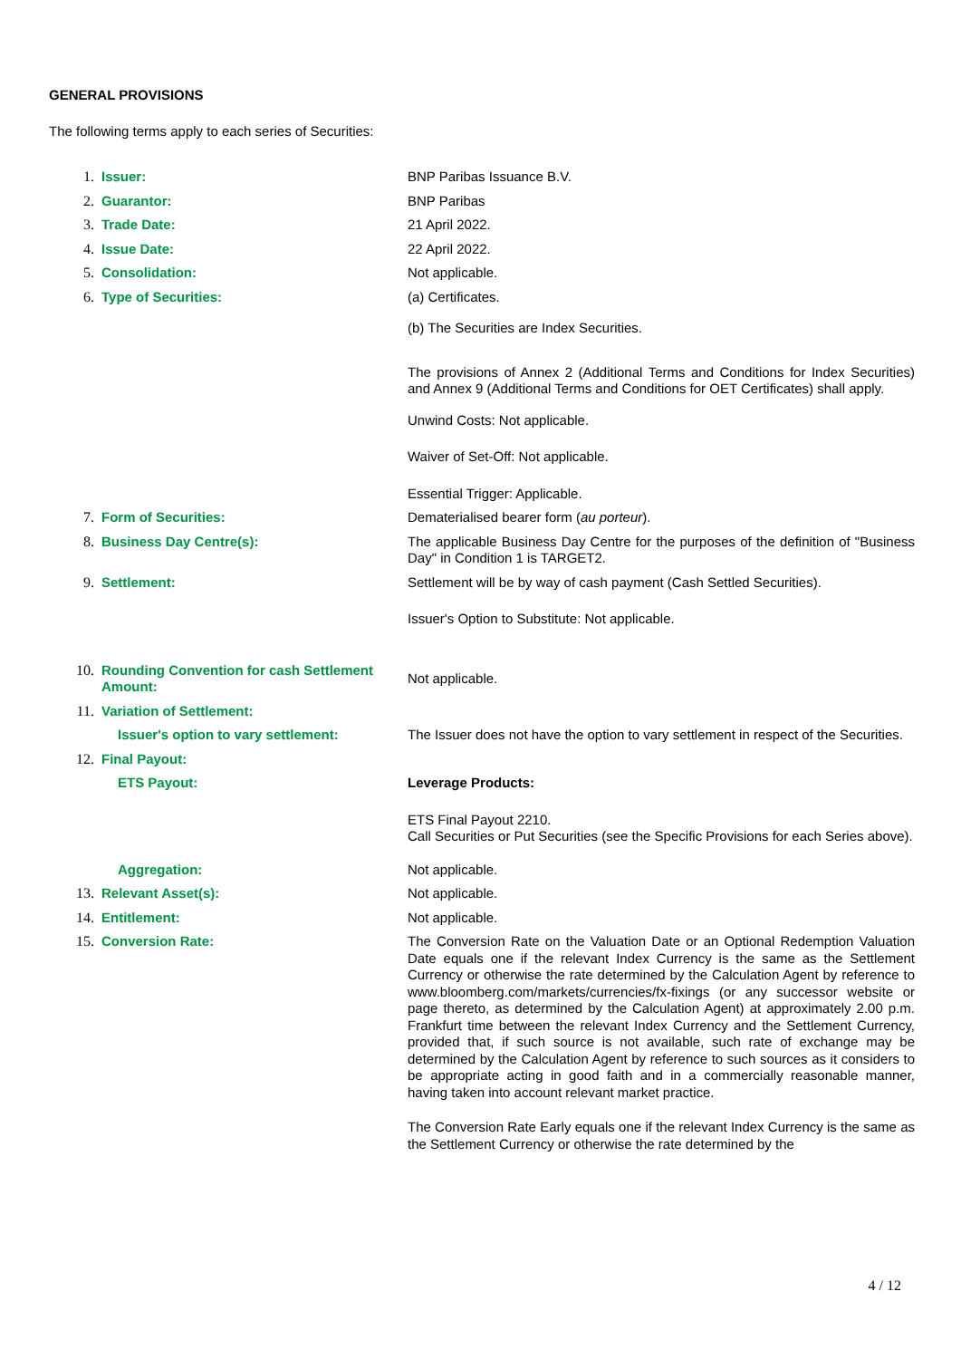GENERAL PROVISIONS
The following terms apply to each series of Securities:
| 1. | Issuer: | BNP Paribas Issuance B.V. |
| 2. | Guarantor: | BNP Paribas |
| 3. | Trade Date: | 21 April 2022. |
| 4. | Issue Date: | 22 April 2022. |
| 5. | Consolidation: | Not applicable. |
| 6. | Type of Securities: | (a) Certificates. (b) The Securities are Index Securities. The provisions of Annex 2 (Additional Terms and Conditions for Index Securities) and Annex 9 (Additional Terms and Conditions for OET Certificates) shall apply. Unwind Costs: Not applicable. Waiver of Set-Off: Not applicable. Essential Trigger: Applicable. |
| 7. | Form of Securities: | Dematerialised bearer form ( au porteur ). |
| 8. | Business Day Centre(s): | The applicable Business Day Centre for the purposes of the definition of "Business Day" in Condition 1 is TARGET2. |
| 9. | Settlement: | Settlement will be by way of cash payment (Cash Settled Securities). Issuer's Option to Substitute: Not applicable. |
| 10. | Rounding Convention for cash Settlement Amount: | Not applicable. |
| 11. | Variation of Settlement: | |
| | Issuer's option to vary settlement: | The Issuer does not have the option to vary settlement in respect of the Securities. |
| 12. | Final Payout: | |
| | ETS Payout: | Leverage Products: ETS Final Payout 2210. Call Securities or Put Securities (see the Specific Provisions for each Series above). |
| | Aggregation: | Not applicable. |
| 13. | Relevant Asset(s): | Not applicable. |
| 14. | Entitlement: | Not applicable. |
| 15. | Conversion Rate: | The Conversion Rate on the Valuation Date or an Optional Redemption Valuation Date equals one if the relevant Index Currency is the same as the Settlement Currency or otherwise the rate determined by the Calculation Agent by reference to www.bloomberg.com/markets/currencies/fx-fixings (or any successor website or page thereto, as determined by the Calculation Agent) at approximately 2.00 p.m. Frankfurt time between the relevant Index Currency and the Settlement Currency, provided that, if such source is not available, such rate of exchange may be determined by the Calculation Agent by reference to such sources as it considers to be appropriate acting in good faith and in a commercially reasonable manner, having taken into account relevant market practice. The Conversion Rate Early equals one if the relevant Index Currency is the same as the Settlement Currency or otherwise the rate determined by the |
4 / 12